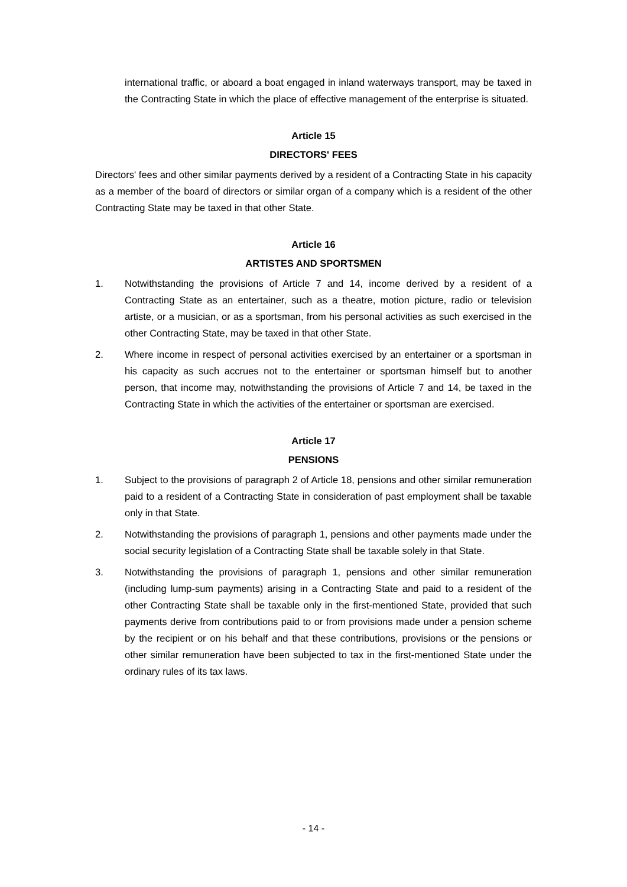international traffic, or aboard a boat engaged in inland waterways transport, may be taxed in the Contracting State in which the place of effective management of the enterprise is situated.
Article 15
DIRECTORS' FEES
Directors' fees and other similar payments derived by a resident of a Contracting State in his capacity as a member of the board of directors or similar organ of a company which is a resident of the other Contracting State may be taxed in that other State.
Article 16
ARTISTES AND SPORTSMEN
1. Notwithstanding the provisions of Article 7 and 14, income derived by a resident of a Contracting State as an entertainer, such as a theatre, motion picture, radio or television artiste, or a musician, or as a sportsman, from his personal activities as such exercised in the other Contracting State, may be taxed in that other State.
2. Where income in respect of personal activities exercised by an entertainer or a sportsman in his capacity as such accrues not to the entertainer or sportsman himself but to another person, that income may, notwithstanding the provisions of Article 7 and 14, be taxed in the Contracting State in which the activities of the entertainer or sportsman are exercised.
Article 17
PENSIONS
1. Subject to the provisions of paragraph 2 of Article 18, pensions and other similar remuneration paid to a resident of a Contracting State in consideration of past employment shall be taxable only in that State.
2. Notwithstanding the provisions of paragraph 1, pensions and other payments made under the social security legislation of a Contracting State shall be taxable solely in that State.
3. Notwithstanding the provisions of paragraph 1, pensions and other similar remuneration (including lump-sum payments) arising in a Contracting State and paid to a resident of the other Contracting State shall be taxable only in the first-mentioned State, provided that such payments derive from contributions paid to or from provisions made under a pension scheme by the recipient or on his behalf and that these contributions, provisions or the pensions or other similar remuneration have been subjected to tax in the first-mentioned State under the ordinary rules of its tax laws.
- 14 -